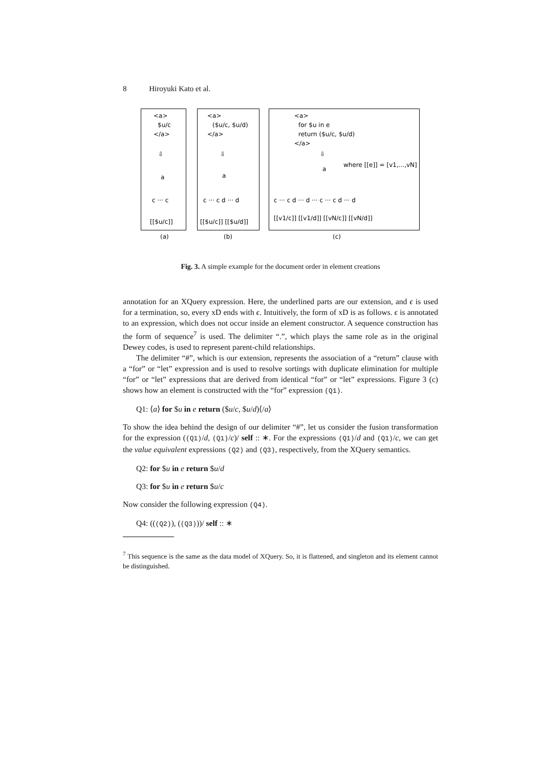8 Hiroyuki Kato et al.
<a>
$u/c
</a>
⇩
a
c ··· c
[[$u/c]]
<a>
($u/c, $u/d)
</a>
⇩
a
c ··· c d ··· d
[[$u/c]] [[$u/d]]
<a>
for $u in e
return ($u/c, $u/d)
</a>
⇩
a
where [[e]] = [v1,...,vN]
c ··· c d ··· d ··· c ··· c d ··· d
[[v1/c]] [[v1/d]] [[vN/c]] [[vN/d]]
(a)
(b)
(c)
Fig. 3. A simple example for the document order in element creations
annotation for an XQuery expression. Here, the underlined parts are our extension, and ϵ is used for a termination, so, every xD ends with ϵ. Intuitively, the form of xD is as follows. ϵ is annotated to an expression, which does not occur inside an element constructor. A sequence construction has the form of sequence<sup>7</sup> is used. The delimiter “.”, which plays the same role as in the original Dewey codes, is used to represent parent-child relationships.
The delimiter “#”, which is our extension, represents the association of a “return” clause with a “for” or “let” expression and is used to resolve sortings with duplicate elimination for multiple “for” or “let” expressions that are derived from identical “for” or “let” expressions. Figure 3 (c) shows how an element is constructed with the “for” expression (Q1).
Q1: ⟨a⟩ for $u in e return ($u/c, $u/d)⟨/a⟩
To show the idea behind the design of our delimiter “#”, let us consider the fusion transformation for the expression ((Q1)/d, (Q1)/c)/ self :: ∗. For the expressions (Q1)/d and (Q1)/c, we can get the value equivalent expressions (Q2) and (Q3), respectively, from the XQuery semantics.
Q2: for $u in e return $u/d
Q3: for $u in e return $u/c
Now consider the following expression (Q4).
Q4: (((Q2)), ((Q3)))/ self :: ∗
<sup>7</sup> This sequence is the same as the data model of XQuery. So, it is flattened, and singleton and its element cannot be distinguished.